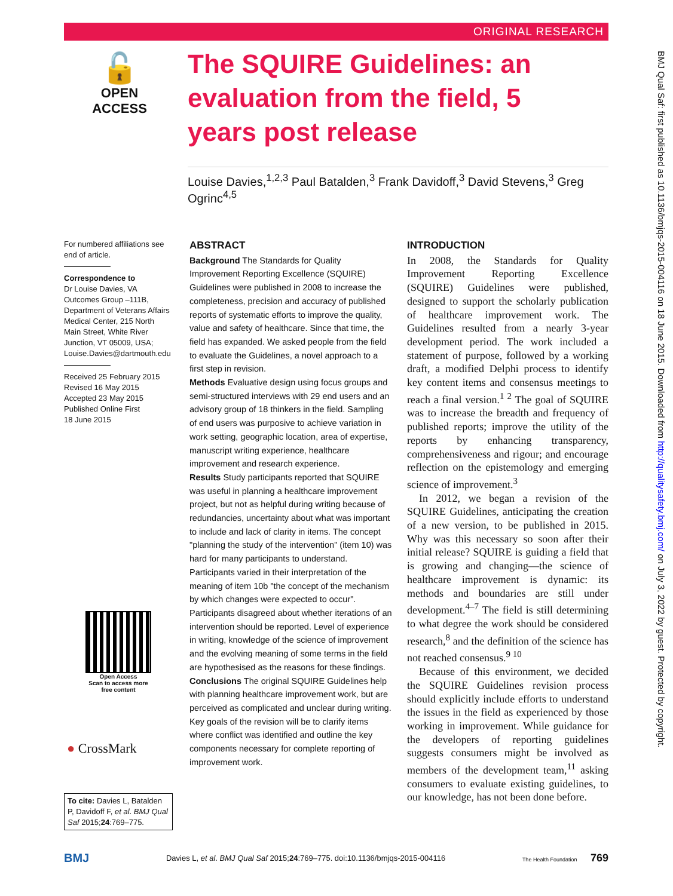ORIGINAL RESEARCH
🔓
OPEN ACCESS
The SQUIRE Guidelines: an evaluation from the field, 5 years post release
Louise Davies,<sup>1,2,3</sup> Paul Batalden,<sup>3</sup> Frank Davidoff,<sup>3</sup> David Stevens,<sup>3</sup> Greg Ogrinc<sup>4,5</sup>
For numbered affiliations see end of article.
Correspondence to
Dr Louise Davies, VA Outcomes Group –111B, Department of Veterans Affairs Medical Center, 215 North Main Street, White River Junction, VT 05009, USA; Louise.Davies@dartmouth.edu
Received 25 February 2015
Revised 16 May 2015
Accepted 23 May 2015
Published Online First
18 June 2015
ABSTRACT
Background The Standards for Quality Improvement Reporting Excellence (SQUIRE) Guidelines were published in 2008 to increase the completeness, precision and accuracy of published reports of systematic efforts to improve the quality, value and safety of healthcare. Since that time, the field has expanded. We asked people from the field to evaluate the Guidelines, a novel approach to a first step in revision.
Methods Evaluative design using focus groups and semi-structured interviews with 29 end users and an advisory group of 18 thinkers in the field. Sampling of end users was purposive to achieve variation in work setting, geographic location, area of expertise, manuscript writing experience, healthcare improvement and research experience.
Results Study participants reported that SQUIRE was useful in planning a healthcare improvement project, but not as helpful during writing because of redundancies, uncertainty about what was important to include and lack of clarity in items. The concept "planning the study of the intervention" (item 10) was hard for many participants to understand. Participants varied in their interpretation of the meaning of item 10b "the concept of the mechanism by which changes were expected to occur". Participants disagreed about whether iterations of an intervention should be reported. Level of experience in writing, knowledge of the science of improvement and the evolving meaning of some terms in the field are hypothesised as the reasons for these findings.
Conclusions The original SQUIRE Guidelines help with planning healthcare improvement work, but are perceived as complicated and unclear during writing. Key goals of the revision will be to clarify items where conflict was identified and outline the key components necessary for complete reporting of improvement work.
INTRODUCTION
In 2008, the Standards for Quality Improvement Reporting Excellence (SQUIRE) Guidelines were published, designed to support the scholarly publication of healthcare improvement work. The Guidelines resulted from a nearly 3-year development period. The work included a statement of purpose, followed by a working draft, a modified Delphi process to identify key content items and consensus meetings to reach a final version.<sup>1 2</sup> The goal of SQUIRE was to increase the breadth and frequency of published reports; improve the utility of the reports by enhancing transparency, comprehensiveness and rigour; and encourage reflection on the epistemology and emerging science of improvement.<sup>3</sup>
In 2012, we began a revision of the SQUIRE Guidelines, anticipating the creation of a new version, to be published in 2015. Why was this necessary so soon after their initial release? SQUIRE is guiding a field that is growing and changing—the science of healthcare improvement is dynamic: its methods and boundaries are still under development.<sup>4–7</sup> The field is still determining to what degree the work should be considered research,<sup>8</sup> and the definition of the science has not reached consensus.<sup>9 10</sup>
Because of this environment, we decided the SQUIRE Guidelines revision process should explicitly include efforts to understand the issues in the field as experienced by those working in improvement. While guidance for the developers of reporting guidelines suggests consumers might be involved as members of the development team,<sup>11</sup> asking consumers to evaluate existing guidelines, to our knowledge, has not been done before.
Open Access
Scan to access more
free content
● CrossMark
To cite: Davies L, Batalden P, Davidoff F, et al. BMJ Qual Saf 2015;24:769–775.
BMJ Qual Saf: first published as 10.1136/bmjqs-2015-004116 on 18 June 2015. Downloaded from http://qualitysafety.bmj.com/ on July 3, 2022 by guest. Protected by copyright.
BMJ Davies L, et al. BMJ Qual Saf 2015;24:769–775. doi:10.1136/bmjqs-2015-004116 The Health Foundation 769